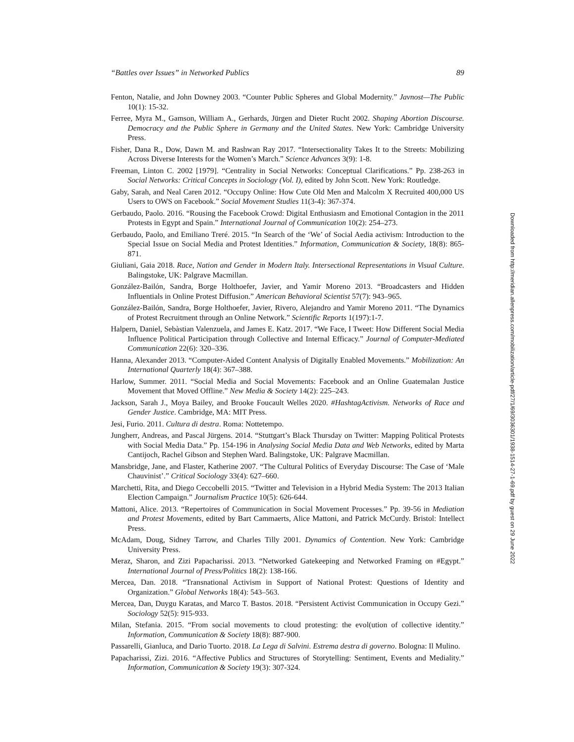“Battles over Issues” in Networked Publics 89
Fenton, Natalie, and John Downey 2003. “Counter Public Spheres and Global Modernity.” Javnost—The Public 10(1): 15-32.
Ferree, Myra M., Gamson, William A., Gerhards, Jürgen and Dieter Rucht 2002. Shaping Abortion Discourse. Democracy and the Public Sphere in Germany and the United States. New York: Cambridge University Press.
Fisher, Dana R., Dow, Dawn M. and Rashwan Ray 2017. “Intersectionality Takes It to the Streets: Mobilizing Across Diverse Interests for the Women’s March.” Science Advances 3(9): 1-8.
Freeman, Linton C. 2002 [1979]. “Centrality in Social Networks: Conceptual Clarifications.” Pp. 238-263 in Social Networks: Critical Concepts in Sociology (Vol. I), edited by John Scott. New York: Routledge.
Gaby, Sarah, and Neal Caren 2012. “Occupy Online: How Cute Old Men and Malcolm X Recruited 400,000 US Users to OWS on Facebook.” Social Movement Studies 11(3-4): 367-374.
Gerbaudo, Paolo. 2016. “Rousing the Facebook Crowd: Digital Enthusiasm and Emotional Contagion in the 2011 Protests in Egypt and Spain.” International Journal of Communication 10(2): 254–273.
Gerbaudo, Paolo, and Emiliano Treré. 2015. “In Search of the ‘We’ of Social Aedia activism: Introduction to the Special Issue on Social Media and Protest Identities.” Information, Communication & Society, 18(8): 865-871.
Giuliani, Gaia 2018. Race, Nation and Gender in Modern Italy. Intersectional Representations in Visual Culture. Balingstoke, UK: Palgrave Macmillan.
González-Bailón, Sandra, Borge Holthoefer, Javier, and Yamir Moreno 2013. “Broadcasters and Hidden Influentials in Online Protest Diffusion.” American Behavioral Scientist 57(7): 943–965.
González-Bailón, Sandra, Borge Holthoefer, Javier, Rivero, Alejandro and Yamir Moreno 2011. “The Dynamics of Protest Recruitment through an Online Network.” Scientific Reports 1(197):1-7.
Halpern, Daniel, Sebàstian Valenzuela, and James E. Katz. 2017. “We Face, I Tweet: How Different Social Media Influence Political Participation through Collective and Internal Efficacy.” Journal of Computer-Mediated Communication 22(6): 320–336.
Hanna, Alexander 2013. “Computer-Aided Content Analysis of Digitally Enabled Movements.” Mobilization: An International Quarterly 18(4): 367–388.
Harlow, Summer. 2011. “Social Media and Social Movements: Facebook and an Online Guatemalan Justice Movement that Moved Offline.” New Media & Society 14(2): 225–243.
Jackson, Sarah J., Moya Bailey, and Brooke Foucault Welles 2020. #HashtagActivism. Networks of Race and Gender Justice. Cambridge, MA: MIT Press.
Jesi, Furio. 2011. Cultura di destra. Roma: Nottetempo.
Jungherr, Andreas, and Pascal Jürgens. 2014. “Stuttgart’s Black Thursday on Twitter: Mapping Political Protests with Social Media Data.” Pp. 154-196 in Analysing Social Media Data and Web Networks, edited by Marta Cantijoch, Rachel Gibson and Stephen Ward. Balingstoke, UK: Palgrave Macmillan.
Mansbridge, Jane, and Flaster, Katherine 2007. “The Cultural Politics of Everyday Discourse: The Case of ‘Male Chauvinist’.” Critical Sociology 33(4): 627–660.
Marchetti, Rita, and Diego Ceccobelli 2015. “Twitter and Television in a Hybrid Media System: The 2013 Italian Election Campaign.” Journalism Practice 10(5): 626-644.
Mattoni, Alice. 2013. “Repertoires of Communication in Social Movement Processes.” Pp. 39-56 in Mediation and Protest Movements, edited by Bart Cammaerts, Alice Mattoni, and Patrick McCurdy. Bristol: Intellect Press.
McAdam, Doug, Sidney Tarrow, and Charles Tilly 2001. Dynamics of Contention. New York: Cambridge University Press.
Meraz, Sharon, and Zizi Papacharissi. 2013. “Networked Gatekeeping and Networked Framing on #Egypt.” International Journal of Press/Politics 18(2): 138-166.
Mercea, Dan. 2018. “Transnational Activism in Support of National Protest: Questions of Identity and Organization.” Global Networks 18(4): 543–563.
Mercea, Dan, Duygu Karatas, and Marco T. Bastos. 2018. “Persistent Activist Communication in Occupy Gezi.” Sociology 52(5): 915-933.
Milan, Stefania. 2015. “From social movements to cloud protesting: the evol(ution of collective identity.” Information, Communication & Society 18(8): 887-900.
Passarelli, Gianluca, and Dario Tuorto. 2018. La Lega di Salvini. Estrema destra di governo. Bologna: Il Mulino.
Papacharissi, Zizi. 2016. “Affective Publics and Structures of Storytelling: Sentiment, Events and Mediality.” Information, Communication & Society 19(3): 307-324.
Downloaded from http://meridian.allenpress.com/mobilization/article-pdf/27/1/69/3036301/1938-1514-27-1-69.pdf by guest on 29 June 2022